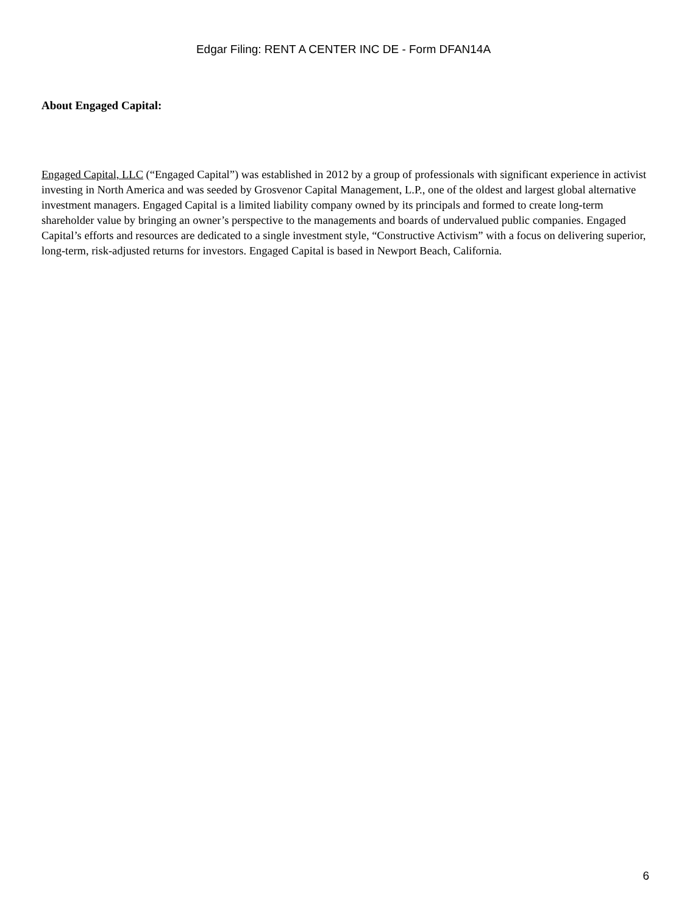Edgar Filing: RENT A CENTER INC DE - Form DFAN14A
About Engaged Capital:
Engaged Capital, LLC (“Engaged Capital”) was established in 2012 by a group of professionals with significant experience in activist investing in North America and was seeded by Grosvenor Capital Management, L.P., one of the oldest and largest global alternative investment managers. Engaged Capital is a limited liability company owned by its principals and formed to create long-term shareholder value by bringing an owner’s perspective to the managements and boards of undervalued public companies. Engaged Capital’s efforts and resources are dedicated to a single investment style, “Constructive Activism” with a focus on delivering superior, long-term, risk-adjusted returns for investors. Engaged Capital is based in Newport Beach, California.
6